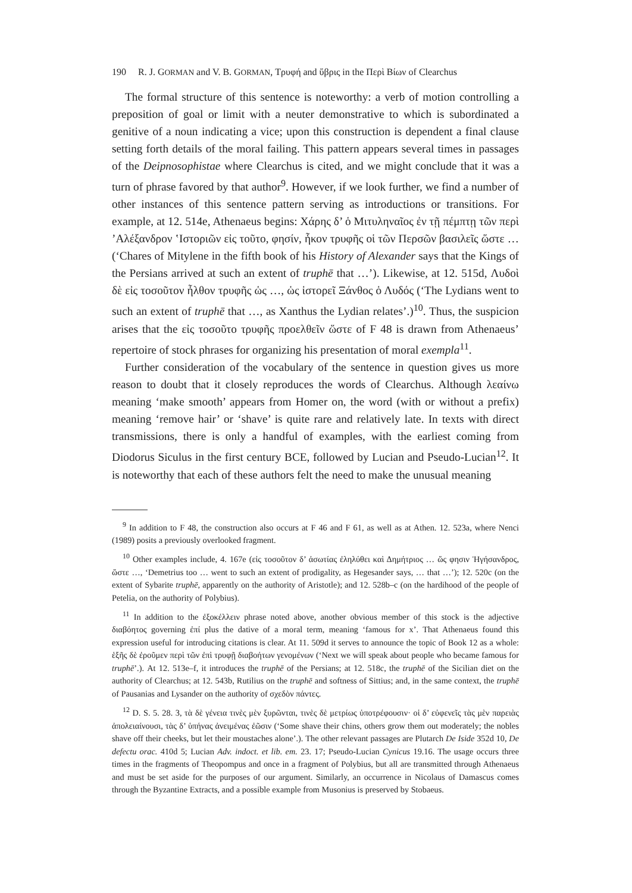190 R. J. GORMAN and V. B. GORMAN, Τρυφή and ὕβρις in the Περὶ Βίων of Clearchus
The formal structure of this sentence is noteworthy: a verb of motion controlling a preposition of goal or limit with a neuter demonstrative to which is subordinated a genitive of a noun indicating a vice; upon this construction is dependent a final clause setting forth details of the moral failing. This pattern appears several times in passages of the Deipnosophistae where Clearchus is cited, and we might conclude that it was a turn of phrase favored by that author<sup>9</sup>. However, if we look further, we find a number of other instances of this sentence pattern serving as introductions or transitions. For example, at 12. 514e, Athenaeus begins: Χάρης δ’ ὁ Μιτυληναῖος ἐν τῇ πέμπτῃ τῶν περὶ ’Αλέξανδρον ‛Ιστοριῶν εἰς τοῦτο, φησίν, ἧκον τρυφῆς οἱ τῶν Περσῶν βασιλεῖς ὥστε … (‘Chares of Mitylene in the fifth book of his History of Alexander says that the Kings of the Persians arrived at such an extent of truphē that …’). Likewise, at 12. 515d, Λυδοὶ δὲ εἰς τοσοῦτον ἦλθον τρυφῆς ὡς …, ὡς ἱστορεῖ Ξάνθος ὁ Λυδός (‘The Lydians went to such an extent of truphē that …, as Xanthus the Lydian relates’.)<sup>10</sup>. Thus, the suspicion arises that the εἰς τοσοῦτο τρυφῆς προελθεῖν ὥστε of F 48 is drawn from Athenaeus’ repertoire of stock phrases for organizing his presentation of moral exempla<sup>11</sup>.
Further consideration of the vocabulary of the sentence in question gives us more reason to doubt that it closely reproduces the words of Clearchus. Although λεαίνω meaning ‘make smooth’ appears from Homer on, the word (with or without a prefix) meaning ‘remove hair’ or ‘shave’ is quite rare and relatively late. In texts with direct transmissions, there is only a handful of examples, with the earliest coming from Diodorus Siculus in the first century BCE, followed by Lucian and Pseudo-Lucian<sup>12</sup>. It is noteworthy that each of these authors felt the need to make the unusual meaning
<sup>9</sup> In addition to F 48, the construction also occurs at F 46 and F 61, as well as at Athen. 12. 523a, where Nenci (1989) posits a previously overlooked fragment.
<sup>10</sup> Other examples include, 4. 167e (εἰς τοσοῦτον δ’ ἀσωτίας ἐληλύθει καὶ Δημήτριος … ὥς φησιν Ἡγήσανδρος, ὥστε …, ‘Demetrius too … went to such an extent of prodigality, as Hegesander says, … that …’); 12. 520c (on the extent of Sybarite truphē, apparently on the authority of Aristotle); and 12. 528b–c (on the hardihood of the people of Petelia, on the authority of Polybius).
<sup>11</sup> In addition to the ἐξοκέλλειν phrase noted above, another obvious member of this stock is the adjective διαβόητος governing ἐπί plus the dative of a moral term, meaning ‘famous for x’. That Athenaeus found this expression useful for introducing citations is clear. At 11. 509d it serves to announce the topic of Book 12 as a whole: ἑξῆς δὲ ἐροῦμεν περὶ τῶν ἐπὶ τρυφῇ διαβοήτων γενομένων (‘Next we will speak about people who became famous for truphē’.). At 12. 513e–f, it introduces the truphē of the Persians; at 12. 518c, the truphē of the Sicilian diet on the authority of Clearchus; at 12. 543b, Rutilius on the truphē and softness of Sittius; and, in the same context, the truphē of Pausanias and Lysander on the authority of σχεδὸν πάντες.
<sup>12</sup> D. S. 5. 28. 3, τὰ δὲ γένεια τινὲς μὲν ξυρῶνται, τινὲς δὲ μετρίως ὑποτρέφουσιν· οἱ δ’ εὐφενεῖς τὰς μὲν παρειὰς ἀπολειαίνουσι, τὰς δ’ ὑπήνας ἀνειμένας ἐῶσιν (‘Some shave their chins, others grow them out moderately; the nobles shave off their cheeks, but let their moustaches alone’.). The other relevant passages are Plutarch De Iside 352d 10, De defectu orac. 410d 5; Lucian Adv. indoct. et lib. em. 23. 17; Pseudo-Lucian Cynicus 19.16. The usage occurs three times in the fragments of Theopompus and once in a fragment of Polybius, but all are transmitted through Athenaeus and must be set aside for the purposes of our argument. Similarly, an occurrence in Nicolaus of Damascus comes through the Byzantine Extracts, and a possible example from Musonius is preserved by Stobaeus.